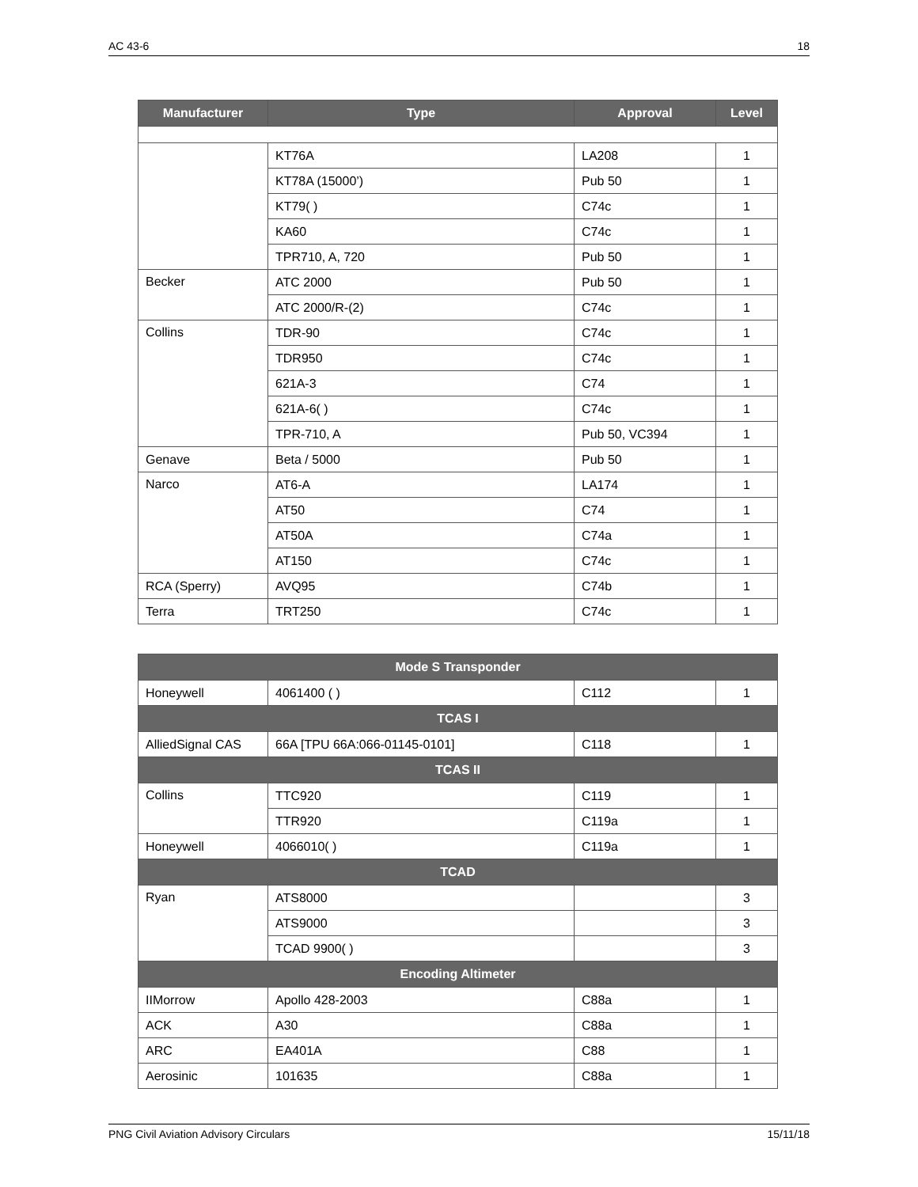AC 43-6 18
| Manufacturer | Type | Approval | Level |
| --- | --- | --- | --- |
| | KT76A | LA208 | 1 |
| | KT78A (15000’) | Pub 50 | 1 |
| | KT79( ) | C74c | 1 |
| | KA60 | C74c | 1 |
| | TPR710, A, 720 | Pub 50 | 1 |
| Becker | ATC 2000 | Pub 50 | 1 |
| | ATC 2000/R-(2) | C74c | 1 |
| Collins | TDR-90 | C74c | 1 |
| | TDR950 | C74c | 1 |
| | 621A-3 | C74 | 1 |
| | 621A-6( ) | C74c | 1 |
| | TPR-710, A | Pub 50, VC394 | 1 |
| Genave | Beta / 5000 | Pub 50 | 1 |
| Narco | AT6-A | LA174 | 1 |
| | AT50 | C74 | 1 |
| | AT50A | C74a | 1 |
| | AT150 | C74c | 1 |
| RCA (Sperry) | AVQ95 | C74b | 1 |
| Terra | TRT250 | C74c | 1 |
| Mode S Transponder | | | |
| --- | --- | --- | --- |
| Honeywell | 4061400 ( ) | C112 | 1 |
| TCAS I | | | |
| AlliedSignal CAS | 66A [TPU 66A:066-01145-0101] | C118 | 1 |
| TCAS II | | | |
| Collins | TTC920 | C119 | 1 |
| | TTR920 | C119a | 1 |
| Honeywell | 4066010( ) | C119a | 1 |
| TCAD | | | |
| Ryan | ATS8000 | | 3 |
| | ATS9000 | | 3 |
| | TCAD 9900( ) | | 3 |
| Encoding Altimeter | | | |
| IIMorrow | Apollo 428-2003 | C88a | 1 |
| ACK | A30 | C88a | 1 |
| ARC | EA401A | C88 | 1 |
| Aerosinic | 101635 | C88a | 1 |
PNG Civil Aviation Advisory Circulars 15/11/18